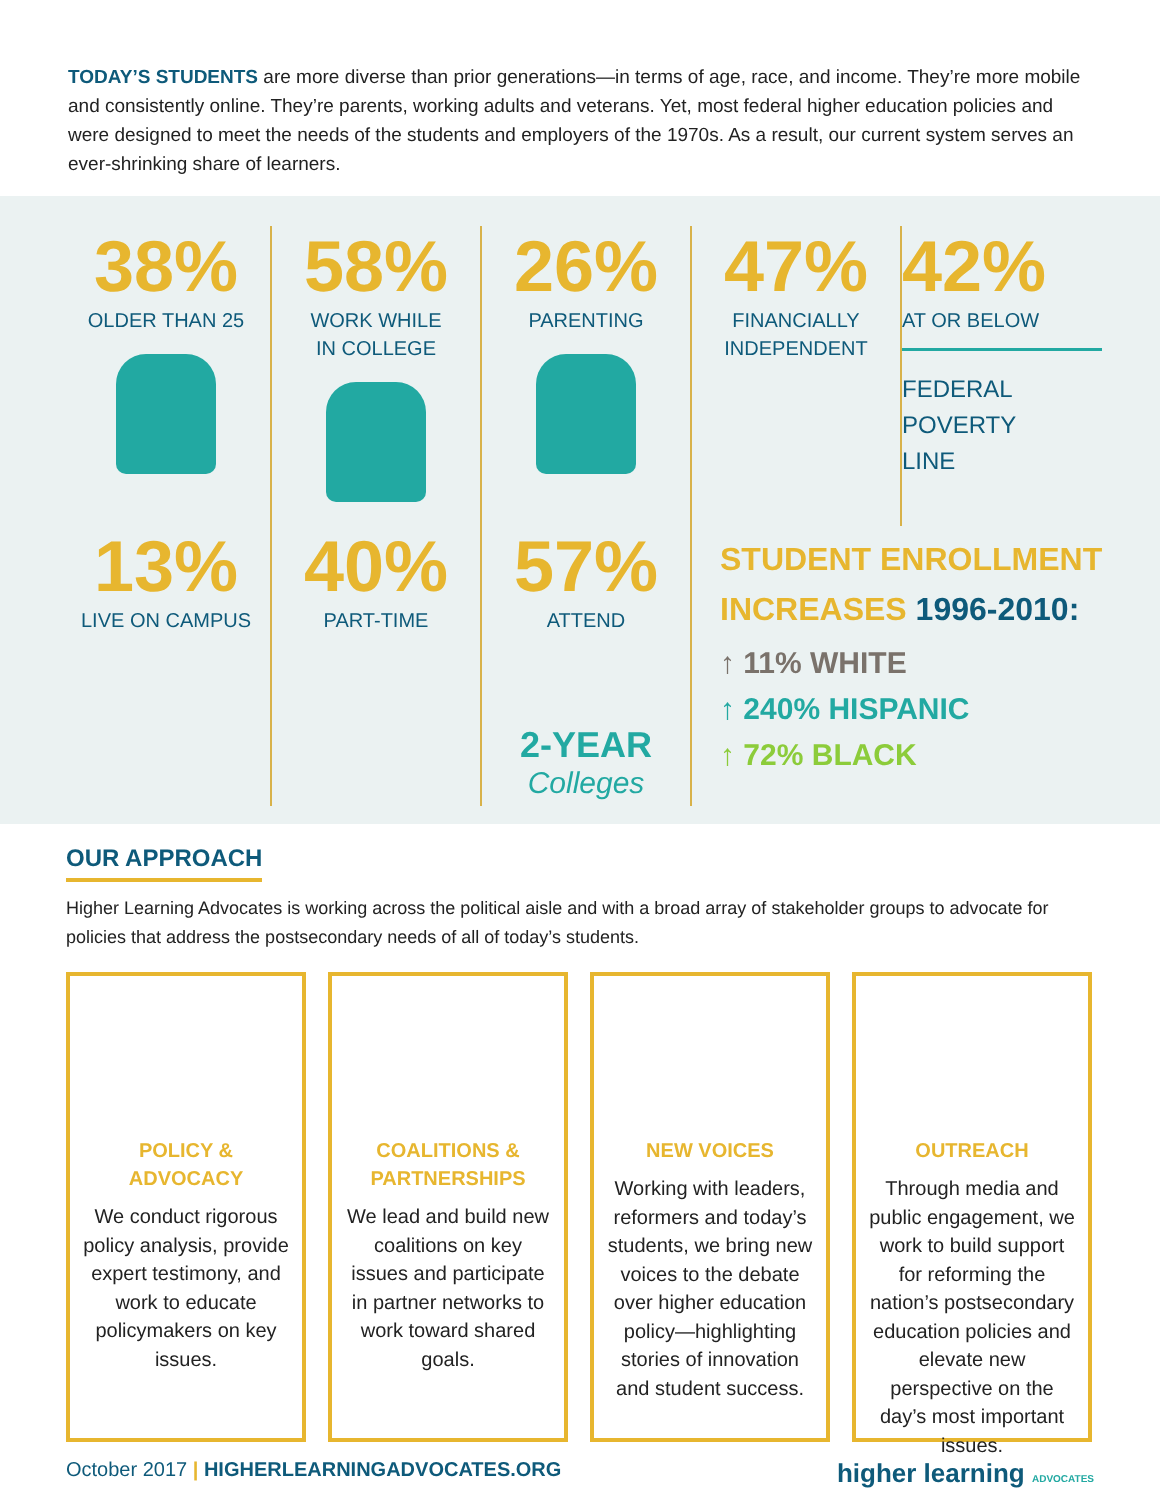TODAY’S STUDENTS are more diverse than prior generations—in terms of age, race, and income. They’re more mobile and consistently online. They’re parents, working adults and veterans. Yet, most federal higher education policies and were designed to meet the needs of the students and employers of the 1970s. As a result, our current system serves an ever-shrinking share of learners.
38%
OLDER THAN 25
13%
LIVE ON CAMPUS
58%
WORK WHILE
IN COLLEGE
40%
PART-TIME
26%
PARENTING
57%
ATTEND
2-YEAR
Colleges
47%
FINANCIALLY
INDEPENDENT
42%
AT OR BELOW
FEDERAL
POVERTY
LINE
STUDENT ENROLLMENT INCREASES 1996-2010:
↑ 11% WHITE
↑ 240% HISPANIC
↑ 72% BLACK
OUR APPROACH
Higher Learning Advocates is working across the political aisle and with a broad array of stakeholder groups to advocate for policies that address the postsecondary needs of all of today’s students.
POLICY &
ADVOCACY
We conduct rigorous policy analysis, provide expert testimony, and work to educate policymakers on key issues.
COALITIONS &
PARTNERSHIPS
We lead and build new coalitions on key issues and participate in partner networks to work toward shared goals.
NEW VOICES
Working with leaders, reformers and today’s students, we bring new voices to the debate over higher education policy—highlighting stories of innovation and student success.
OUTREACH
Through media and public engagement, we work to build support for reforming the nation’s postsecondary education policies and elevate new perspective on the day’s most important issues.
October 2017 | HIGHERLEARNINGADVOCATES.ORG higher learning ADVOCATES